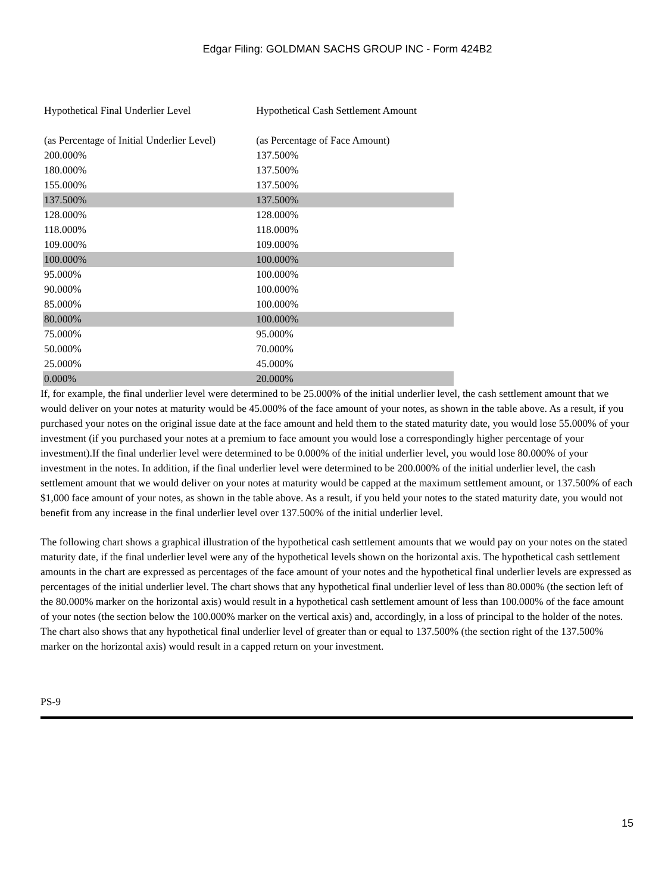Edgar Filing: GOLDMAN SACHS GROUP INC - Form 424B2
| Hypothetical Final Underlier Level | Hypothetical Cash Settlement Amount |
| --- | --- |
| (as Percentage of Initial Underlier Level) | (as Percentage of Face Amount) |
| 200.000% | 137.500% |
| 180.000% | 137.500% |
| 155.000% | 137.500% |
| 137.500% | 137.500% |
| 128.000% | 128.000% |
| 118.000% | 118.000% |
| 109.000% | 109.000% |
| 100.000% | 100.000% |
| 95.000% | 100.000% |
| 90.000% | 100.000% |
| 85.000% | 100.000% |
| 80.000% | 100.000% |
| 75.000% | 95.000% |
| 50.000% | 70.000% |
| 25.000% | 45.000% |
| 0.000% | 20.000% |
If, for example, the final underlier level were determined to be 25.000% of the initial underlier level, the cash settlement amount that we would deliver on your notes at maturity would be 45.000% of the face amount of your notes, as shown in the table above. As a result, if you purchased your notes on the original issue date at the face amount and held them to the stated maturity date, you would lose 55.000% of your investment (if you purchased your notes at a premium to face amount you would lose a correspondingly higher percentage of your investment).If the final underlier level were determined to be 0.000% of the initial underlier level, you would lose 80.000% of your investment in the notes. In addition, if the final underlier level were determined to be 200.000% of the initial underlier level, the cash settlement amount that we would deliver on your notes at maturity would be capped at the maximum settlement amount, or 137.500% of each $1,000 face amount of your notes, as shown in the table above. As a result, if you held your notes to the stated maturity date, you would not benefit from any increase in the final underlier level over 137.500% of the initial underlier level.
The following chart shows a graphical illustration of the hypothetical cash settlement amounts that we would pay on your notes on the stated maturity date, if the final underlier level were any of the hypothetical levels shown on the horizontal axis. The hypothetical cash settlement amounts in the chart are expressed as percentages of the face amount of your notes and the hypothetical final underlier levels are expressed as percentages of the initial underlier level. The chart shows that any hypothetical final underlier level of less than 80.000% (the section left of the 80.000% marker on the horizontal axis) would result in a hypothetical cash settlement amount of less than 100.000% of the face amount of your notes (the section below the 100.000% marker on the vertical axis) and, accordingly, in a loss of principal to the holder of the notes. The chart also shows that any hypothetical final underlier level of greater than or equal to 137.500% (the section right of the 137.500% marker on the horizontal axis) would result in a capped return on your investment.
PS-9
15